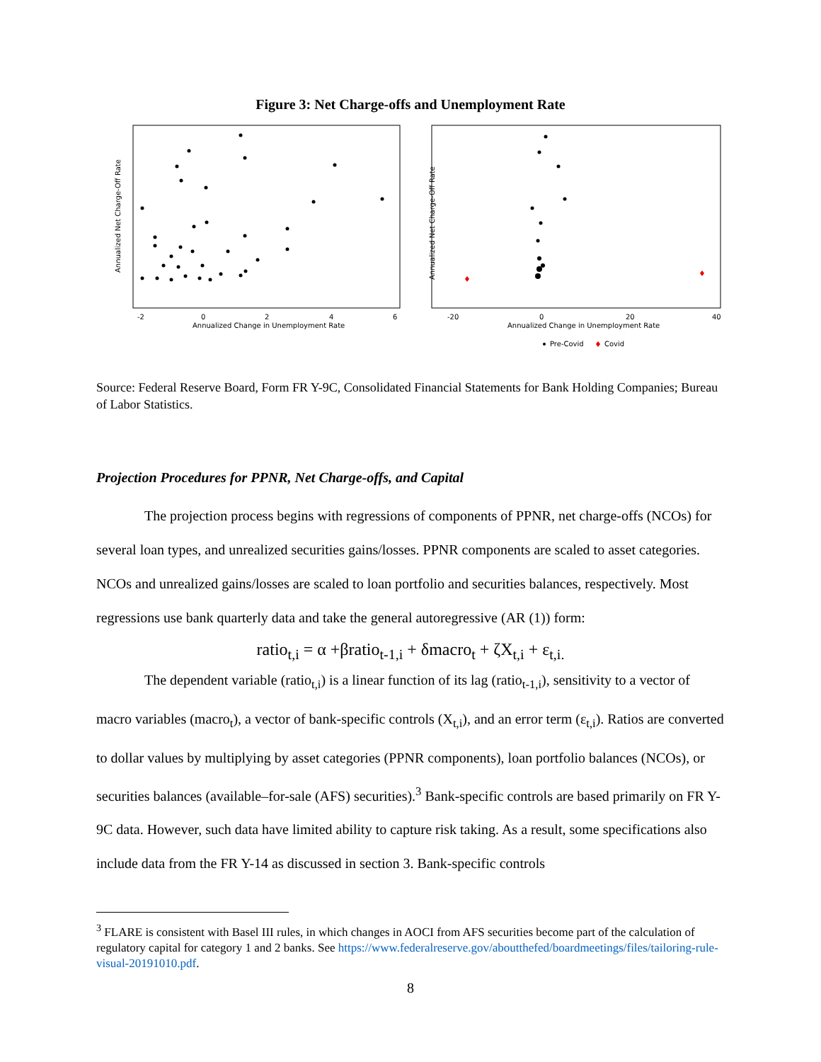Figure 3: Net Charge-offs and Unemployment Rate
Annualized Net Charge-Off Rate
Annualized Change in Unemployment Rate
-2
0
2
4
6
Annualized Net Charge-Off Rate
Annualized Change in Unemployment Rate
-20
0
20
40
Pre-Covid
Covid
Source: Federal Reserve Board, Form FR Y-9C, Consolidated Financial Statements for Bank Holding Companies; Bureau of Labor Statistics.
Projection Procedures for PPNR, Net Charge-offs, and Capital
The projection process begins with regressions of components of PPNR, net charge-offs (NCOs) for several loan types, and unrealized securities gains/losses. PPNR components are scaled to asset categories. NCOs and unrealized gains/losses are scaled to loan portfolio and securities balances, respectively. Most regressions use bank quarterly data and take the general autoregressive (AR (1)) form:
ratio<sub>t,i</sub> = α +βratio<sub>t-1,i</sub> + δmacro<sub>t</sub> + ζX<sub>t,i</sub> + ε<sub>t,i.</sub>
The dependent variable (ratio<sub>t,i</sub>) is a linear function of its lag (ratio<sub>t-1,i</sub>), sensitivity to a vector of macro variables (macro<sub>t</sub>), a vector of bank-specific controls (X<sub>t,i</sub>), and an error term (ε<sub>t,i</sub>). Ratios are converted to dollar values by multiplying by asset categories (PPNR components), loan portfolio balances (NCOs), or securities balances (available–for-sale (AFS) securities).<sup>3</sup> Bank-specific controls are based primarily on FR Y-9C data. However, such data have limited ability to capture risk taking. As a result, some specifications also include data from the FR Y-14 as discussed in section 3. Bank-specific controls
<sup>3</sup> FLARE is consistent with Basel III rules, in which changes in AOCI from AFS securities become part of the calculation of regulatory capital for category 1 and 2 banks. See https://www.federalreserve.gov/aboutthefed/boardmeetings/files/tailoring-rule-visual-20191010.pdf.
8